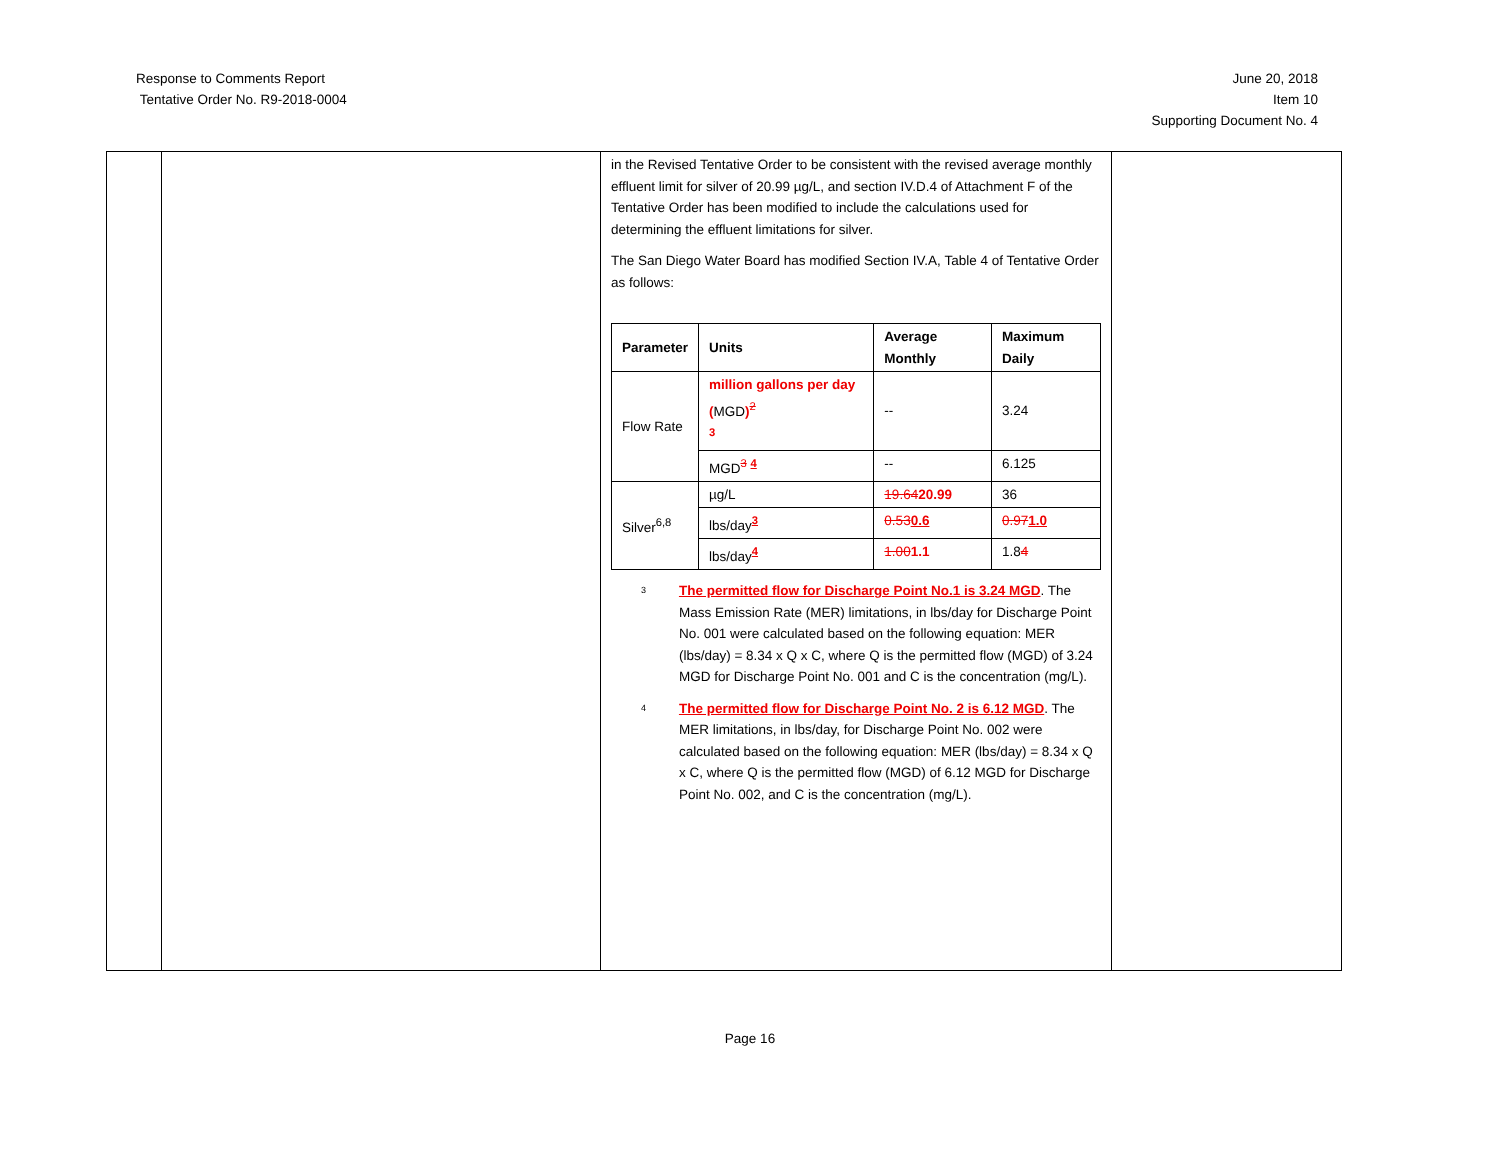Response to Comments Report
Tentative Order No. R9-2018-0004
June 20, 2018
Item 10
Supporting Document No. 4
| | | in the Revised Tentative Order to be consistent with the revised average monthly effluent limit for silver of 20.99 µg/L, and section IV.D.4 of Attachment F of the Tentative Order has been modified to include the calculations used for determining the effluent limitations for silver. The San Diego Water Board has modified Section IV.A, Table 4 of Tentative Order as follows: / Parameter / Units / Average Monthly / Maximum Daily / / --- / --- / --- / --- / / Flow Rate / million gallons per day ( MGD )<sup>2</sup> <sup>3</sup> / -- / 3.24 / / / MGD<sup>3</sup> <sup>4</sup> / -- / 6.125 / / Silver<sup>6,8</sup> / µg/L / 19.64 20.99 / 36 / / / lbs/day<sup>3</sup> / 0.53 0.6 / 0.97 1.0 / / / lbs/day<sup>4</sup> / 1.00 1.1 / 1.8 4 / <sup>3</sup> The permitted flow for Discharge Point No.1 is 3.24 MGD . The Mass Emission Rate (MER) limitations, in lbs/day for Discharge Point No. 001 were calculated based on the following equation: MER (lbs/day) = 8.34 x Q x C, where Q is the permitted flow (MGD) of 3.24 MGD for Discharge Point No. 001 and C is the concentration (mg/L). <sup>4</sup> The permitted flow for Discharge Point No. 2 is 6.12 MGD . The MER limitations, in lbs/day, for Discharge Point No. 002 were calculated based on the following equation: MER (lbs/day) = 8.34 x Q x C, where Q is the permitted flow (MGD) of 6.12 MGD for Discharge Point No. 002, and C is the concentration (mg/L). | |
Page 16